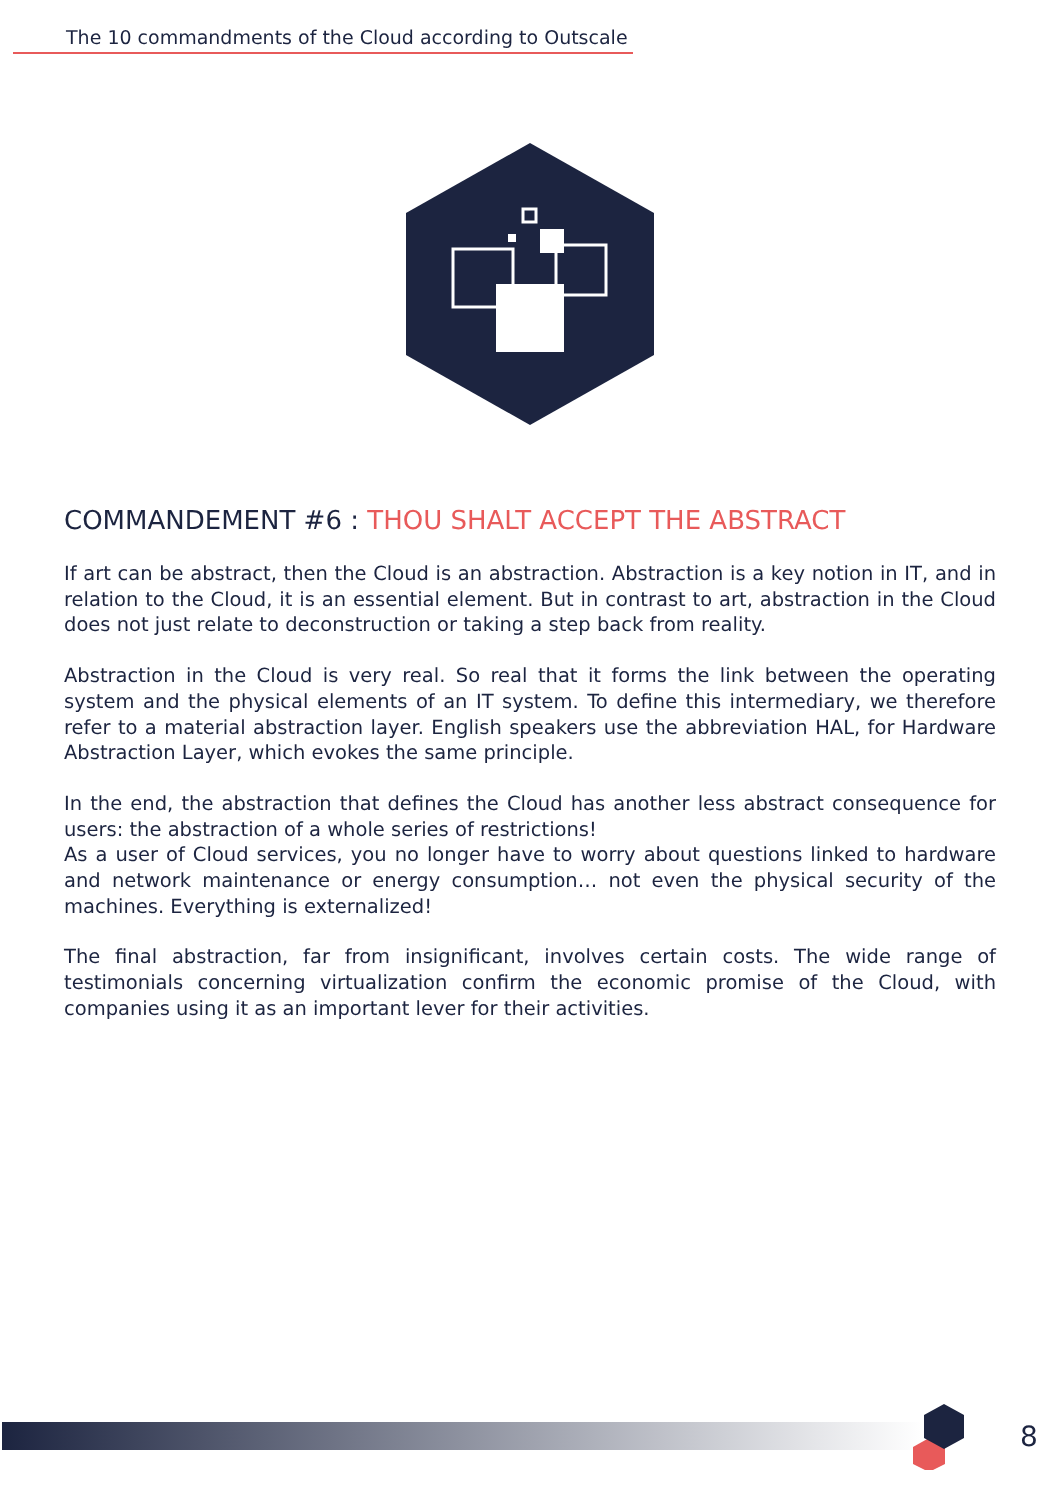The 10 commandments of the Cloud according to Outscale
COMMANDEMENT #6 : THOU SHALT ACCEPT THE ABSTRACT
If art can be abstract, then the Cloud is an abstraction. Abstraction is a key notion in IT, and in relation to the Cloud, it is an essential element. But in contrast to art, abstraction in the Cloud does not just relate to deconstruction or taking a step back from reality.
Abstraction in the Cloud is very real. So real that it forms the link between the operating system and the physical elements of an IT system. To define this intermediary, we therefore refer to a material abstraction layer. English speakers use the abbreviation HAL, for Hardware Abstraction Layer, which evokes the same principle.
In the end, the abstraction that defines the Cloud has another less abstract consequence for users: the abstraction of a whole series of restrictions!
As a user of Cloud services, you no longer have to worry about questions linked to hardware and network maintenance or energy consumption… not even the physical security of the machines. Everything is externalized!
The final abstraction, far from insignificant, involves certain costs. The wide range of testimonials concerning virtualization confirm the economic promise of the Cloud, with companies using it as an important lever for their activities.
8